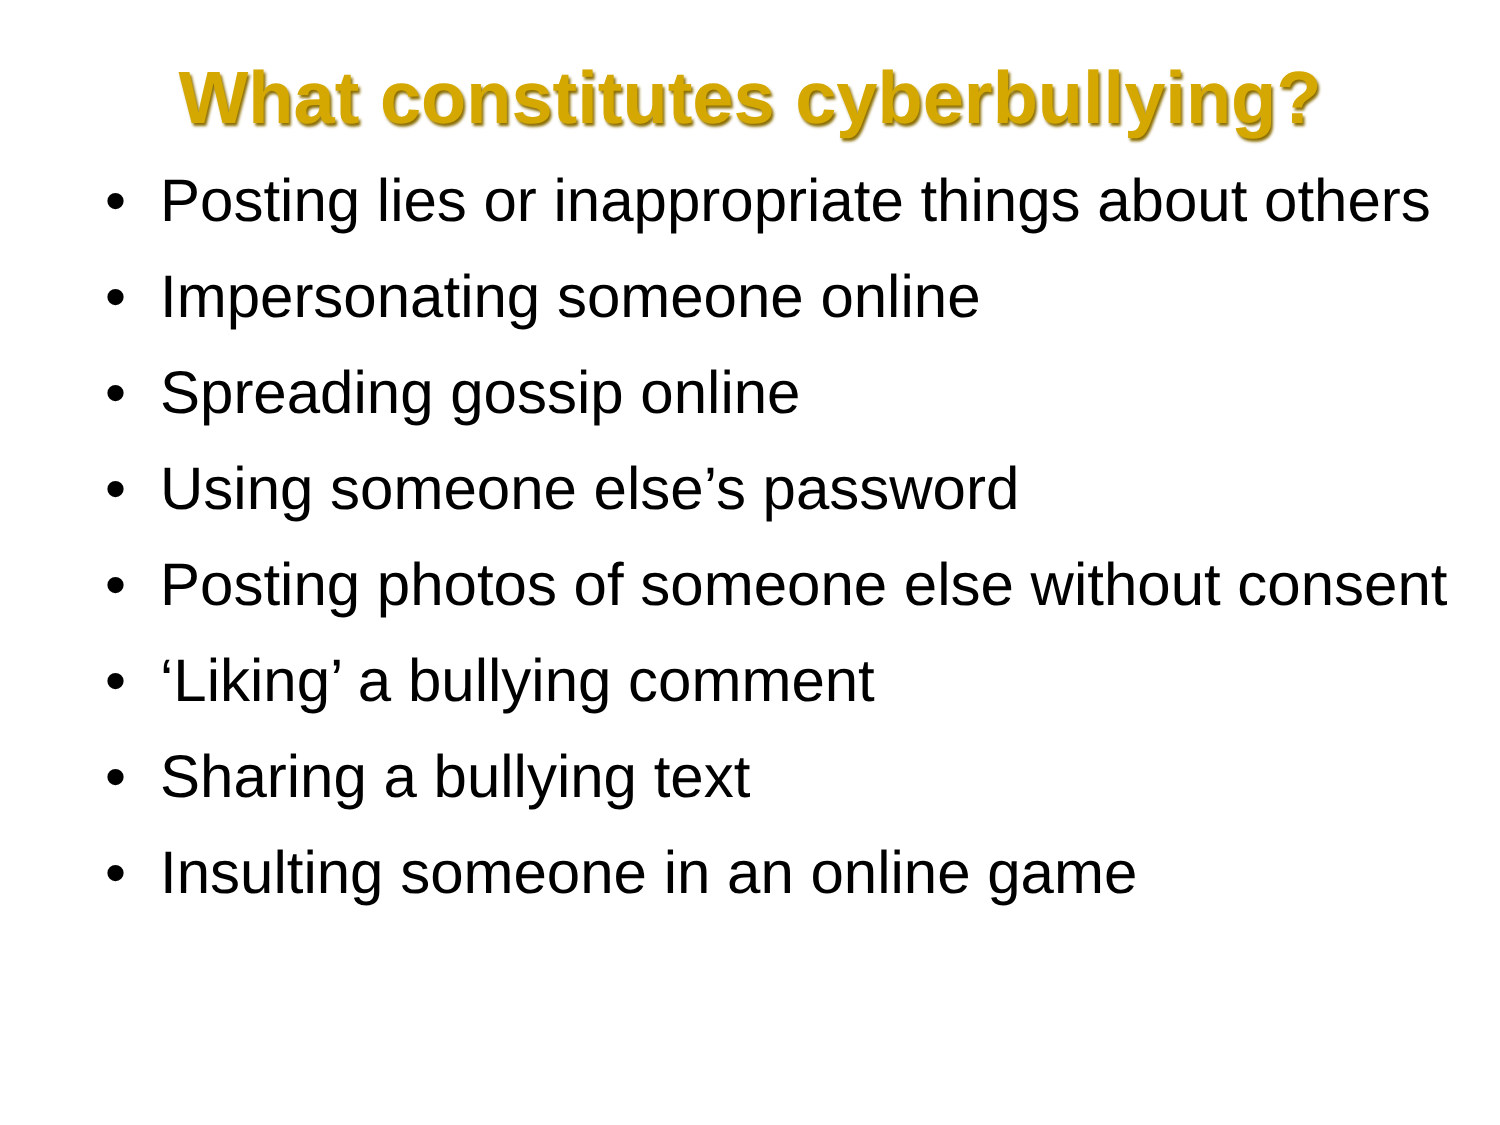What constitutes cyberbullying?
• Posting lies or inappropriate things about others
• Impersonating someone online
• Spreading gossip online
• Using someone else’s password
• Posting photos of someone else without consent
• ‘Liking’ a bullying comment
• Sharing a bullying text
• Insulting someone in an online game